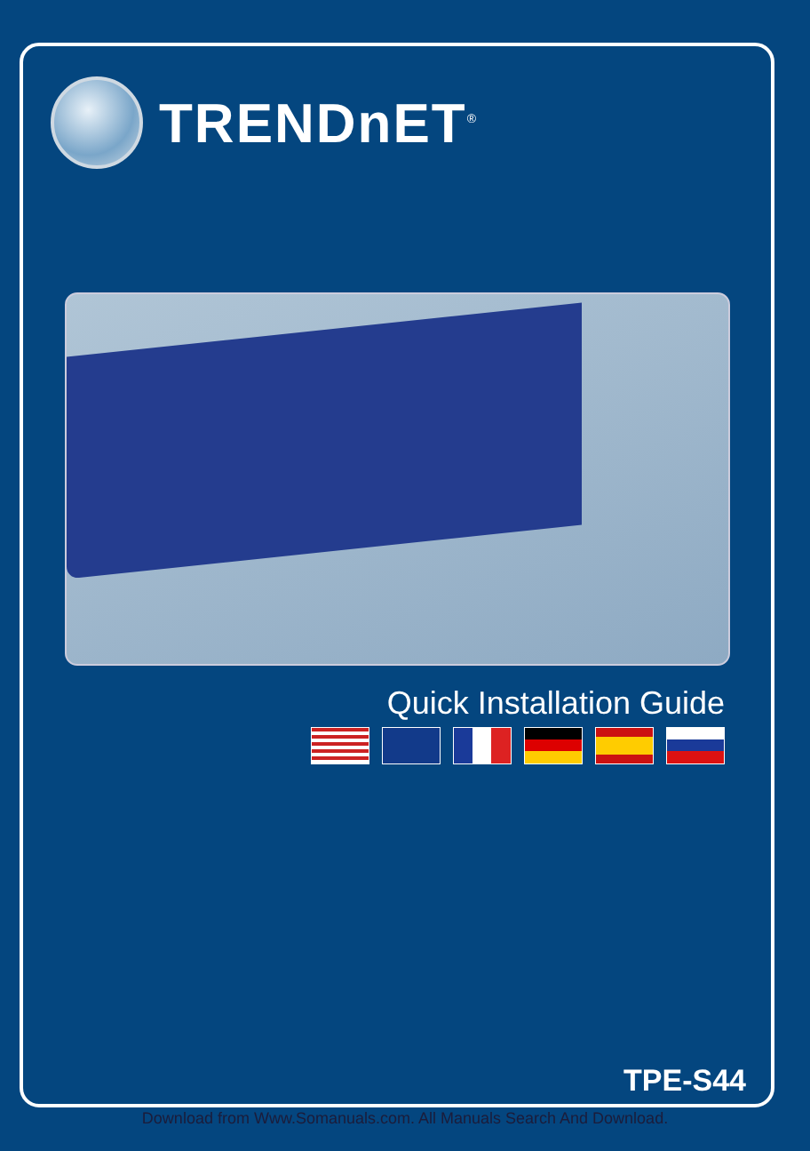TRENDnET<sup>®</sup>
Quick Installation Guide
TPE-S44
Download from Www.Somanuals.com. All Manuals Search And Download.